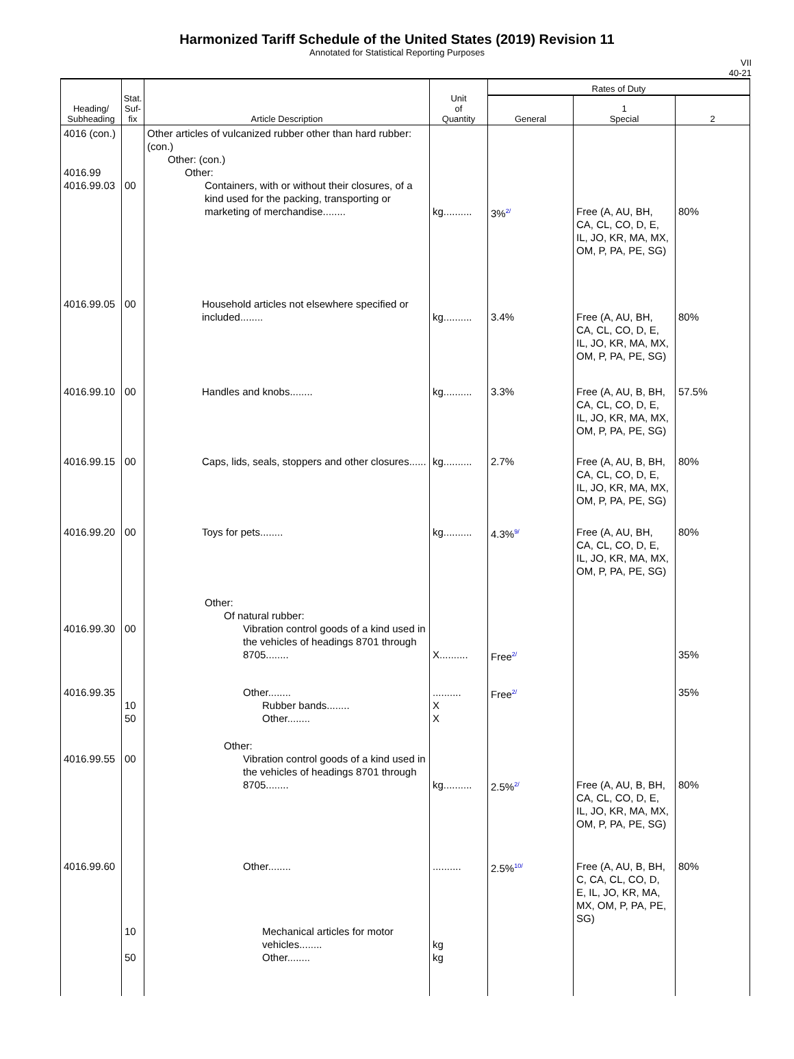Harmonized Tariff Schedule of the United States (2019) Revision 11
Annotated for Statistical Reporting Purposes
VII
40-21
| Heading/ Subheading | Stat. Suf- fix | Article Description | Unit of Quantity | Rates of Duty | | |
| --- | --- | --- | --- | --- | --- | --- |
| | | | | General | 1 Special | 2 |
| 4016 (con.) 4016.99 4016.99.03 | 00 | Other articles of vulcanized rubber other than hard rubber: (con.) Other: (con.) Other: Containers, with or without their closures, of a kind used for the packing, transporting or marketing of merchandise........ | kg.......... | 3%<sup>2/</sup> | Free (A, AU, BH, CA, CL, CO, D, E, IL, JO, KR, MA, MX, OM, P, PA, PE, SG) | 80% |
| 4016.99.05 | 00 | Household articles not elsewhere specified or included........ | kg.......... | 3.4% | Free (A, AU, BH, CA, CL, CO, D, E, IL, JO, KR, MA, MX, OM, P, PA, PE, SG) | 80% |
| 4016.99.10 | 00 | Handles and knobs........ | kg.......... | 3.3% | Free (A, AU, B, BH, CA, CL, CO, D, E, IL, JO, KR, MA, MX, OM, P, PA, PE, SG) | 57.5% |
| 4016.99.15 | 00 | Caps, lids, seals, stoppers and other closures...... | kg.......... | 2.7% | Free (A, AU, B, BH, CA, CL, CO, D, E, IL, JO, KR, MA, MX, OM, P, PA, PE, SG) | 80% |
| 4016.99.20 | 00 | Toys for pets........ | kg.......... | 4.3%<sup>9/</sup> | Free (A, AU, BH, CA, CL, CO, D, E, IL, JO, KR, MA, MX, OM, P, PA, PE, SG) | 80% |
| 4016.99.30 | 00 | Other: Of natural rubber: Vibration control goods of a kind used in the vehicles of headings 8701 through 8705........ | X.......... | Free<sup>2/</sup> | | 35% |
| 4016.99.35 | 10 50 | Other........ Rubber bands........ Other........ | .......... X X | Free<sup>2/</sup> | | 35% |
| 4016.99.55 | 00 | Other: Vibration control goods of a kind used in the vehicles of headings 8701 through 8705........ | kg.......... | 2.5%<sup>2/</sup> | Free (A, AU, B, BH, CA, CL, CO, D, E, IL, JO, KR, MA, MX, OM, P, PA, PE, SG) | 80% |
| 4016.99.60 | 10 50 | Other........ Mechanical articles for motor vehicles........ Other........ | .......... kg kg | 2.5%<sup>10/</sup> | Free (A, AU, B, BH, C, CA, CL, CO, D, E, IL, JO, KR, MA, MX, OM, P, PA, PE, SG) | 80% |